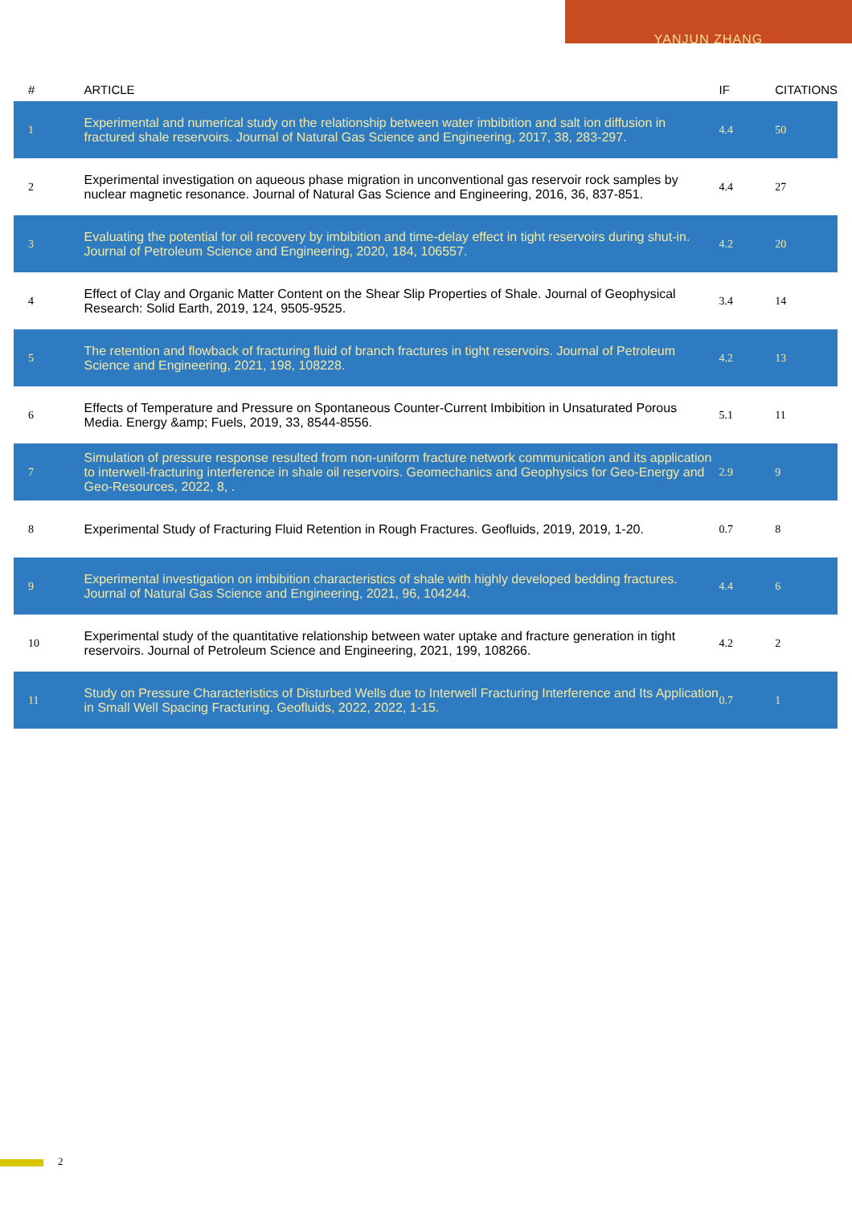YANJUN ZHANG
| # | ARTICLE | IF | CITATIONS |
| --- | --- | --- | --- |
| 1 | Experimental and numerical study on the relationship between water imbibition and salt ion diffusion in fractured shale reservoirs. Journal of Natural Gas Science and Engineering, 2017, 38, 283-297. | 4.4 | 50 |
| 2 | Experimental investigation on aqueous phase migration in unconventional gas reservoir rock samples by nuclear magnetic resonance. Journal of Natural Gas Science and Engineering, 2016, 36, 837-851. | 4.4 | 27 |
| 3 | Evaluating the potential for oil recovery by imbibition and time-delay effect in tight reservoirs during shut-in. Journal of Petroleum Science and Engineering, 2020, 184, 106557. | 4.2 | 20 |
| 4 | Effect of Clay and Organic Matter Content on the Shear Slip Properties of Shale. Journal of Geophysical Research: Solid Earth, 2019, 124, 9505-9525. | 3.4 | 14 |
| 5 | The retention and flowback of fracturing fluid of branch fractures in tight reservoirs. Journal of Petroleum Science and Engineering, 2021, 198, 108228. | 4.2 | 13 |
| 6 | Effects of Temperature and Pressure on Spontaneous Counter-Current Imbibition in Unsaturated Porous Media. Energy &amp; Fuels, 2019, 33, 8544-8556. | 5.1 | 11 |
| 7 | Simulation of pressure response resulted from non-uniform fracture network communication and its application to interwell-fracturing interference in shale oil reservoirs. Geomechanics and Geophysics for Geo-Energy and Geo-Resources, 2022, 8, . | 2.9 | 9 |
| 8 | Experimental Study of Fracturing Fluid Retention in Rough Fractures. Geofluids, 2019, 2019, 1-20. | 0.7 | 8 |
| 9 | Experimental investigation on imbibition characteristics of shale with highly developed bedding fractures. Journal of Natural Gas Science and Engineering, 2021, 96, 104244. | 4.4 | 6 |
| 10 | Experimental study of the quantitative relationship between water uptake and fracture generation in tight reservoirs. Journal of Petroleum Science and Engineering, 2021, 199, 108266. | 4.2 | 2 |
| 11 | Study on Pressure Characteristics of Disturbed Wells due to Interwell Fracturing Interference and Its Application in Small Well Spacing Fracturing. Geofluids, 2022, 2022, 1-15. | 0.7 | 1 |
2